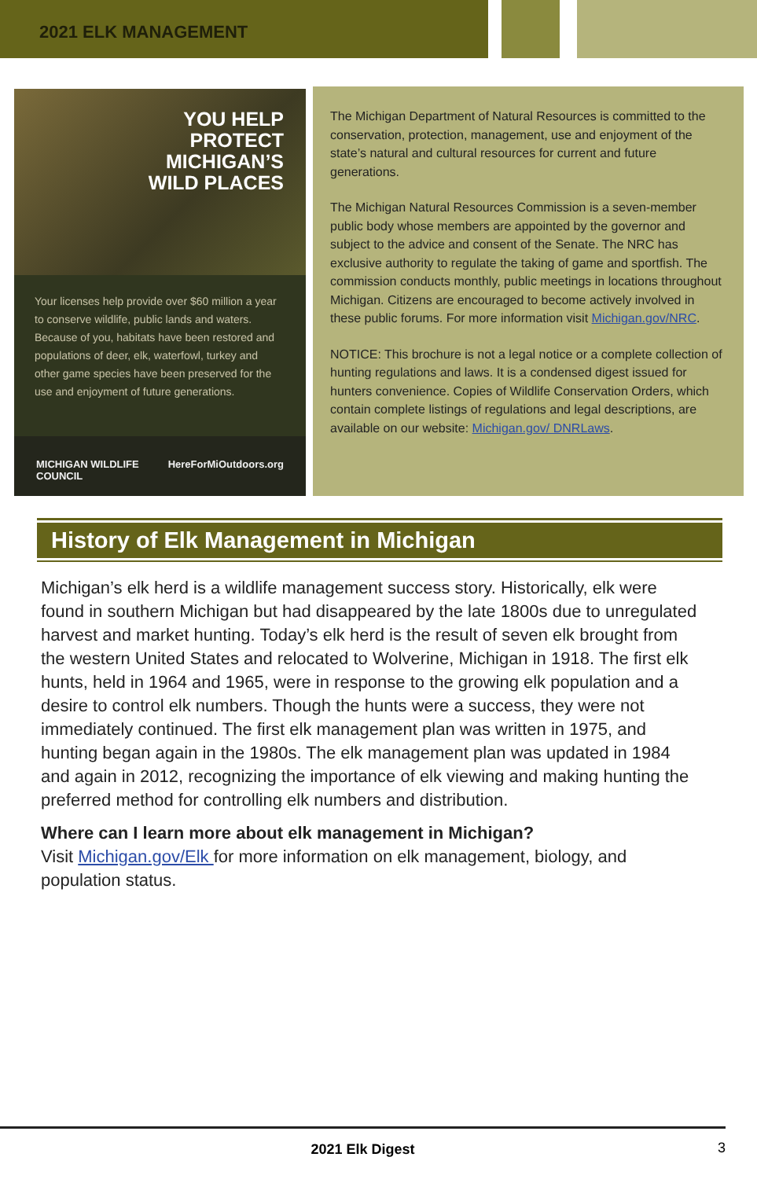2021 ELK MANAGEMENT
YOU HELP
PROTECT
MICHIGAN’S
WILD PLACES
Your licenses help provide over $60 million a year to conserve wildlife, public lands and waters. Because of you, habitats have been restored and populations of deer, elk, waterfowl, turkey and other game species have been preserved for the use and enjoyment of future generations.
MICHIGAN WILDLIFE COUNCIL HereForMiOutdoors.org
The Michigan Department of Natural Resources is committed to the conservation, protection, management, use and enjoyment of the state’s natural and cultural resources for current and future generations.
The Michigan Natural Resources Commission is a seven-member public body whose members are appointed by the governor and subject to the advice and consent of the Senate. The NRC has exclusive authority to regulate the taking of game and sportfish. The commission conducts monthly, public meetings in locations throughout Michigan. Citizens are encouraged to become actively involved in these public forums. For more information visit Michigan.gov/NRC.
NOTICE: This brochure is not a legal notice or a complete collection of hunting regulations and laws. It is a condensed digest issued for hunters convenience. Copies of Wildlife Conservation Orders, which contain complete listings of regulations and legal descriptions, are available on our website: Michigan.gov/ DNRLaws.
History of Elk Management in Michigan
Michigan’s elk herd is a wildlife management success story. Historically, elk were found in southern Michigan but had disappeared by the late 1800s due to unregulated harvest and market hunting. Today’s elk herd is the result of seven elk brought from the western United States and relocated to Wolverine, Michigan in 1918. The first elk hunts, held in 1964 and 1965, were in response to the growing elk population and a desire to control elk numbers. Though the hunts were a success, they were not immediately continued. The first elk management plan was written in 1975, and hunting began again in the 1980s. The elk management plan was updated in 1984 and again in 2012, recognizing the importance of elk viewing and making hunting the preferred method for controlling elk numbers and distribution.
Where can I learn more about elk management in Michigan?
Visit Michigan.gov/Elk for more information on elk management, biology, and population status.
2021 Elk Digest
3